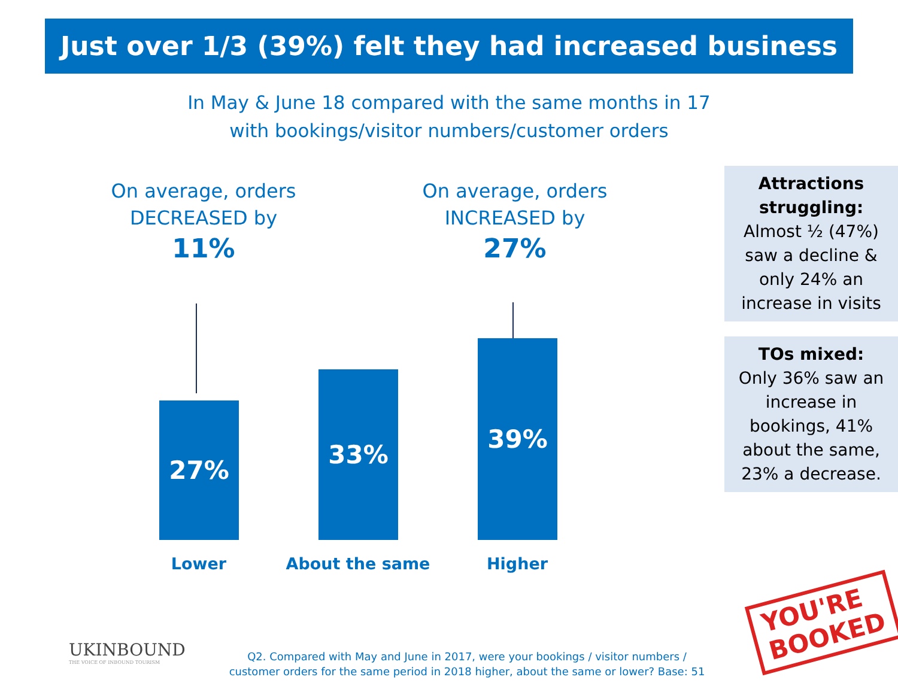Just over 1/3 (39%) felt they had increased business
In May & June 18 compared with the same months in 17
with bookings/visitor numbers/customer orders
On average, orders
DECREASED by
11%
On average, orders
INCREASED by
27%
27% 33% 39%
Lower About the same Higher
Attractions struggling:
Almost ½ (47%) saw a decline & only 24% an increase in visits
TOs mixed:
Only 36% saw an increase in bookings, 41% about the same, 23% a decrease.
UKINBOUND
THE VOICE OF INBOUND TOURISM
Q2. Compared with May and June in 2017, were your bookings / visitor numbers / customer orders for the same period in 2018 higher, about the same or lower? Base: 51
YOU'RE
BOOKED